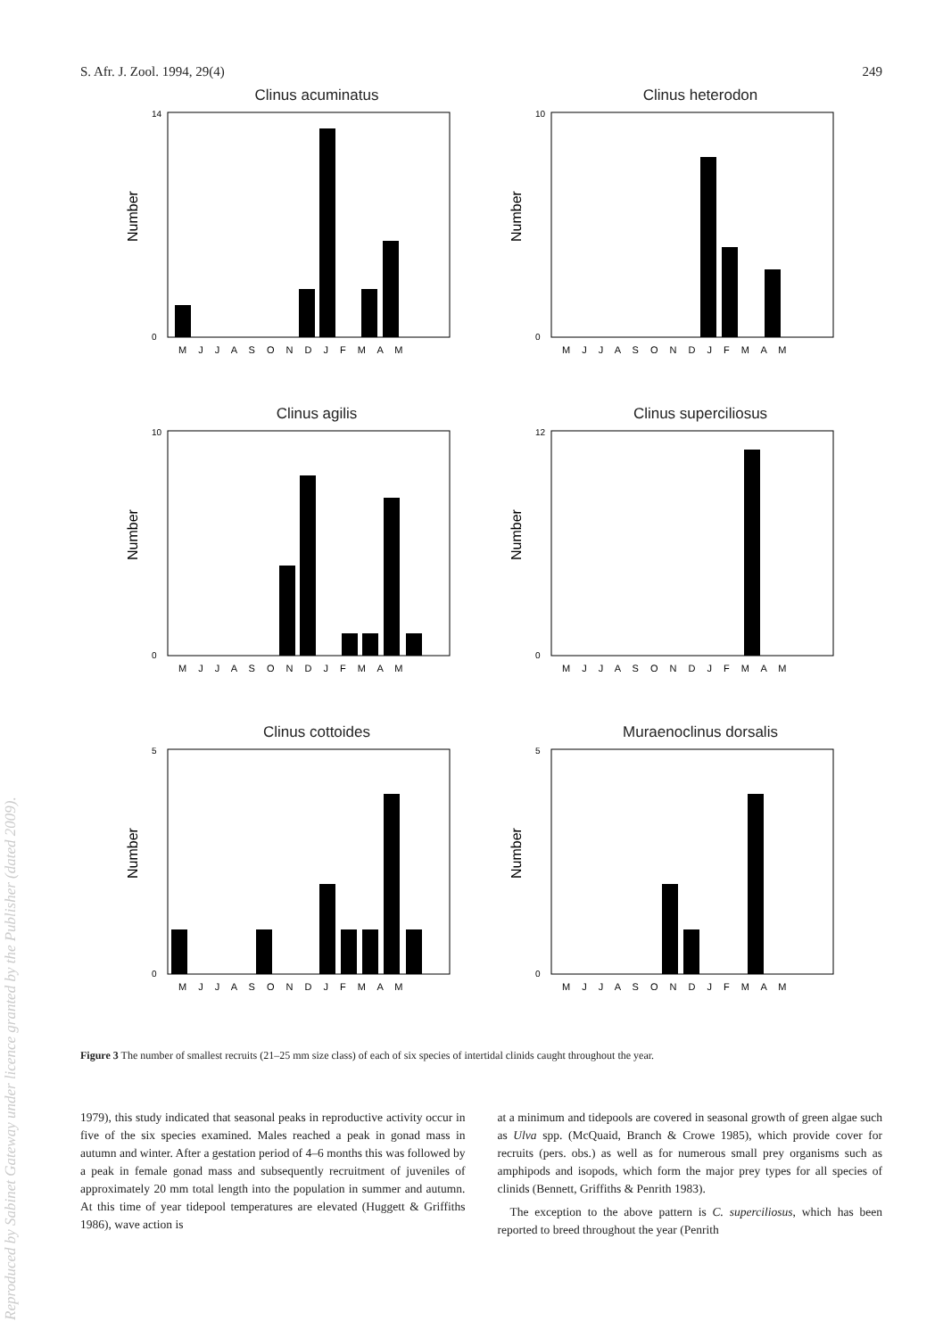Reproduced by Sabinet Gateway under licence granted by the Publisher (dated 2009).
S. Afr. J. Zool. 1994, 29(4) 249
Clinus acuminatus
Number
14
0
M J J A S O N D J F M A M
Clinus heterodon
Number
10
0
M J J A S O N D J F M A M
Clinus agilis
Number
10
0
M J J A S O N D J F M A M
Clinus superciliosus
Number
12
0
M J J A S O N D J F M A M
Clinus cottoides
Number
5
0
M J J A S O N D J F M A M
Muraenoclinus dorsalis
Number
5
0
M J J A S O N D J F M A M
Figure 3 The number of smallest recruits (21–25 mm size class) of each of six species of intertidal clinids caught throughout the year.
1979), this study indicated that seasonal peaks in reproductive activity occur in five of the six species examined. Males reached a peak in gonad mass in autumn and winter. After a gestation period of 4–6 months this was followed by a peak in female gonad mass and subsequently recruitment of juveniles of approximately 20 mm total length into the population in summer and autumn. At this time of year tidepool temperatures are elevated (Huggett & Griffiths 1986), wave action is
at a minimum and tidepools are covered in seasonal growth of green algae such as Ulva spp. (McQuaid, Branch & Crowe 1985), which provide cover for recruits (pers. obs.) as well as for numerous small prey organisms such as amphipods and isopods, which form the major prey types for all species of clinids (Bennett, Griffiths & Penrith 1983).
The exception to the above pattern is C. superciliosus, which has been reported to breed throughout the year (Penrith